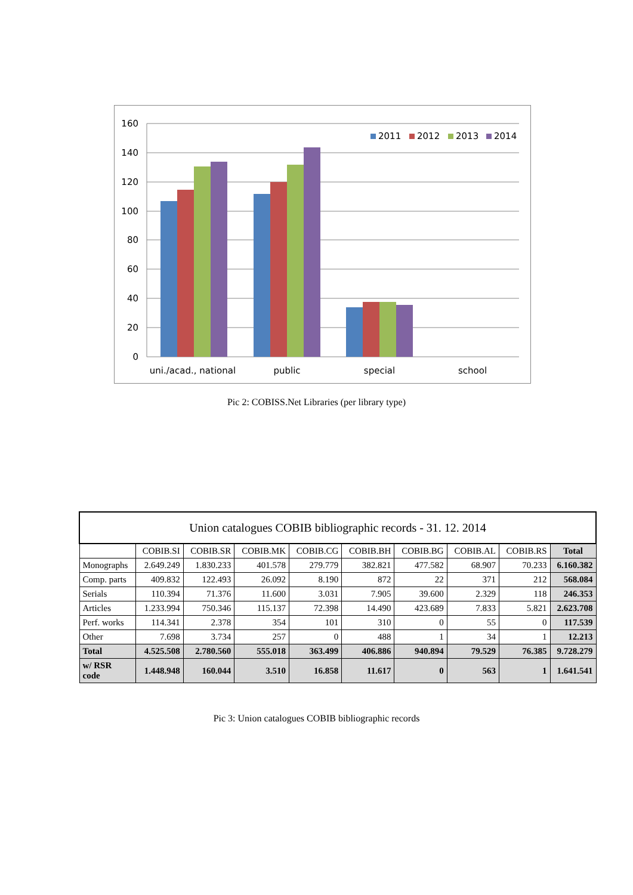160
140
120
100
80
60
40
20
0
uni./acad., national
public
special
school
2011
2012
2013
2014
Pic 2: COBISS.Net Libraries (per library type)
| Union catalogues COBIB bibliographic records - 31. 12. 2014 | | | | | | | | | |
| --- | --- | --- | --- | --- | --- | --- | --- | --- | --- |
| | COBIB.SI | COBIB.SR | COBIB.MK | COBIB.CG | COBIB.BH | COBIB.BG | COBIB.AL | COBIB.RS | Total |
| Monographs | 2.649.249 | 1.830.233 | 401.578 | 279.779 | 382.821 | 477.582 | 68.907 | 70.233 | 6.160.382 |
| Comp. parts | 409.832 | 122.493 | 26.092 | 8.190 | 872 | 22 | 371 | 212 | 568.084 |
| Serials | 110.394 | 71.376 | 11.600 | 3.031 | 7.905 | 39.600 | 2.329 | 118 | 246.353 |
| Articles | 1.233.994 | 750.346 | 115.137 | 72.398 | 14.490 | 423.689 | 7.833 | 5.821 | 2.623.708 |
| Perf. works | 114.341 | 2.378 | 354 | 101 | 310 | 0 | 55 | 0 | 117.539 |
| Other | 7.698 | 3.734 | 257 | 0 | 488 | 1 | 34 | 1 | 12.213 |
| Total | 4.525.508 | 2.780.560 | 555.018 | 363.499 | 406.886 | 940.894 | 79.529 | 76.385 | 9.728.279 |
| w/ RSR code | 1.448.948 | 160.044 | 3.510 | 16.858 | 11.617 | 0 | 563 | 1 | 1.641.541 |
Pic 3: Union catalogues COBIB bibliographic records